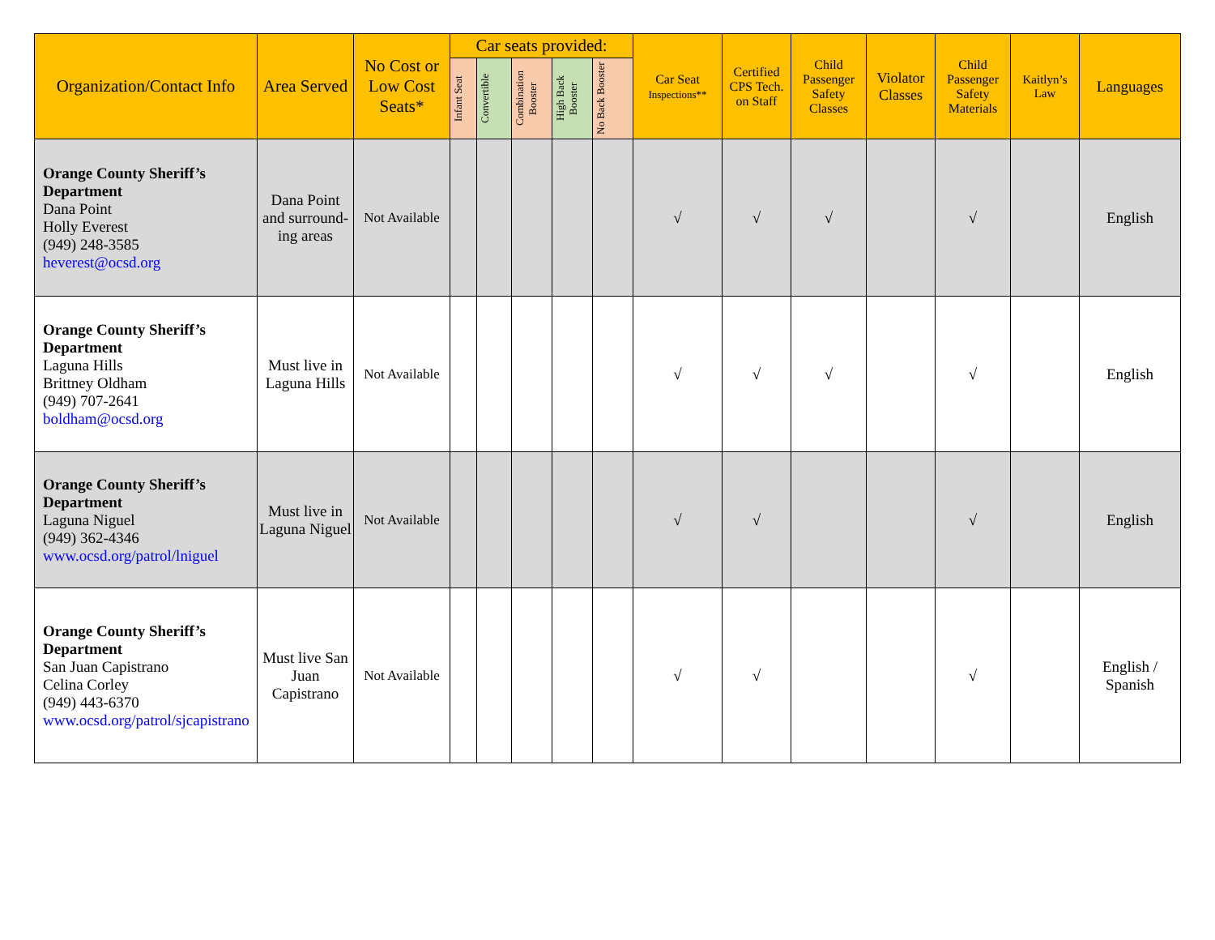| Organization/Contact Info | Area Served | No Cost or Low Cost Seats* | Car seats provided: | | | | | Car Seat Inspections** | Certified CPS Tech. on Staff | Child Passenger Safety Classes | Violator Classes | Child Passenger Safety Materials | Kaitlyn’s Law | Languages |
| --- | --- | --- | --- | --- | --- | --- | --- | --- | --- | --- | --- | --- | --- | --- |
| | | | Infant Seat | Convertible | Combination Booster | High Back Booster | No Back Booster | | | | | | | |
| Orange County Sheriff’s Department Dana Point Holly Everest (949) 248-3585 heverest@ocsd.org | Dana Point and surround-ing areas | Not Available | | | | | | √ | √ | √ | | √ | | English |
| Orange County Sheriff’s Department Laguna Hills Brittney Oldham (949) 707-2641 boldham@ocsd.org | Must live in Laguna Hills | Not Available | | | | | | √ | √ | √ | | √ | | English |
| Orange County Sheriff’s Department Laguna Niguel (949) 362-4346 www.ocsd.org/patrol/lniguel | Must live in Laguna Niguel | Not Available | | | | | | √ | √ | | | √ | | English |
| Orange County Sheriff’s Department San Juan Capistrano Celina Corley (949) 443-6370 www.ocsd.org/patrol/sjcapistrano | Must live San Juan Capistrano | Not Available | | | | | | √ | √ | | | √ | | English / Spanish |